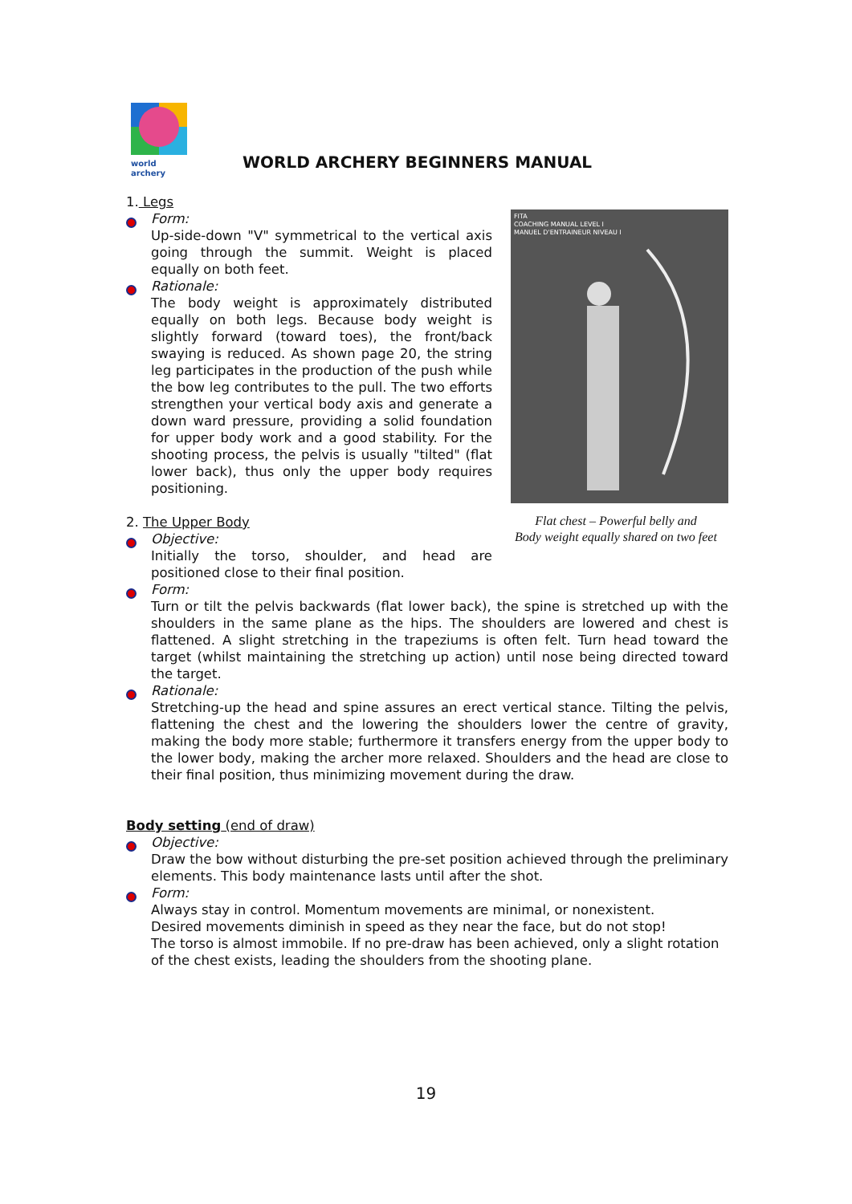world archery
WORLD ARCHERY BEGINNERS MANUAL
FITA
COACHING MANUAL LEVEL I
MANUEL D'ENTRAINEUR NIVEAU I
Flat chest – Powerful belly and
Body weight equally shared on two feet
1. Legs
Form:
Up-side-down "V" symmetrical to the vertical axis going through the summit. Weight is placed equally on both feet.
Rationale:
The body weight is approximately distributed equally on both legs. Because body weight is slightly forward (toward toes), the front/back swaying is reduced. As shown page 20, the string leg participates in the production of the push while the bow leg contributes to the pull. The two efforts strengthen your vertical body axis and generate a down ward pressure, providing a solid foundation for upper body work and a good stability. For the shooting process, the pelvis is usually "tilted" (flat lower back), thus only the upper body requires positioning.
2. The Upper Body
Objective:
Initially the torso, shoulder, and head are positioned close to their final position.
Form:
Turn or tilt the pelvis backwards (flat lower back), the spine is stretched up with the shoulders in the same plane as the hips. The shoulders are lowered and chest is flattened. A slight stretching in the trapeziums is often felt. Turn head toward the target (whilst maintaining the stretching up action) until nose being directed toward the target.
Rationale:
Stretching-up the head and spine assures an erect vertical stance. Tilting the pelvis, flattening the chest and the lowering the shoulders lower the centre of gravity, making the body more stable; furthermore it transfers energy from the upper body to the lower body, making the archer more relaxed. Shoulders and the head are close to their final position, thus minimizing movement during the draw.
Body setting (end of draw)
Objective:
Draw the bow without disturbing the pre-set position achieved through the preliminary elements. This body maintenance lasts until after the shot.
Form:
Always stay in control. Momentum movements are minimal, or nonexistent.
Desired movements diminish in speed as they near the face, but do not stop!
The torso is almost immobile. If no pre-draw has been achieved, only a slight rotation of the chest exists, leading the shoulders from the shooting plane.
19